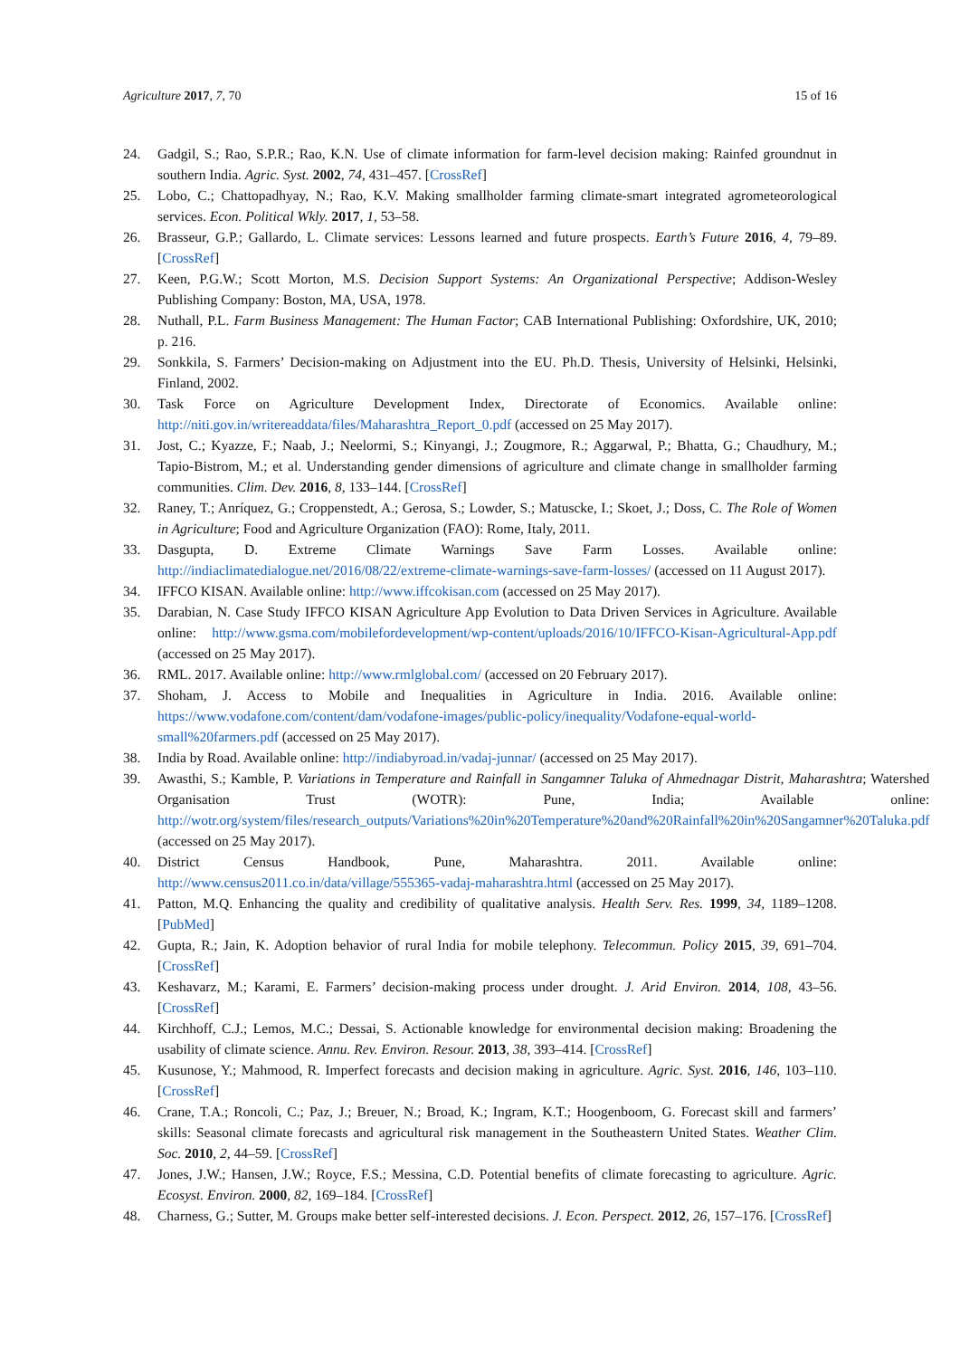Agriculture 2017, 7, 70 15 of 16
24. Gadgil, S.; Rao, S.P.R.; Rao, K.N. Use of climate information for farm-level decision making: Rainfed groundnut in southern India. Agric. Syst. 2002, 74, 431–457. [CrossRef]
25. Lobo, C.; Chattopadhyay, N.; Rao, K.V. Making smallholder farming climate-smart integrated agrometeorological services. Econ. Political Wkly. 2017, 1, 53–58.
26. Brasseur, G.P.; Gallardo, L. Climate services: Lessons learned and future prospects. Earth’s Future 2016, 4, 79–89. [CrossRef]
27. Keen, P.G.W.; Scott Morton, M.S. Decision Support Systems: An Organizational Perspective; Addison-Wesley Publishing Company: Boston, MA, USA, 1978.
28. Nuthall, P.L. Farm Business Management: The Human Factor; CAB International Publishing: Oxfordshire, UK, 2010; p. 216.
29. Sonkkila, S. Farmers’ Decision-making on Adjustment into the EU. Ph.D. Thesis, University of Helsinki, Helsinki, Finland, 2002.
30. Task Force on Agriculture Development Index, Directorate of Economics. Available online: http://niti.gov.in/writereaddata/files/Maharashtra_Report_0.pdf (accessed on 25 May 2017).
31. Jost, C.; Kyazze, F.; Naab, J.; Neelormi, S.; Kinyangi, J.; Zougmore, R.; Aggarwal, P.; Bhatta, G.; Chaudhury, M.; Tapio-Bistrom, M.; et al. Understanding gender dimensions of agriculture and climate change in smallholder farming communities. Clim. Dev. 2016, 8, 133–144. [CrossRef]
32. Raney, T.; Anríquez, G.; Croppenstedt, A.; Gerosa, S.; Lowder, S.; Matuscke, I.; Skoet, J.; Doss, C. The Role of Women in Agriculture; Food and Agriculture Organization (FAO): Rome, Italy, 2011.
33. Dasgupta, D. Extreme Climate Warnings Save Farm Losses. Available online: http://indiaclimatedialogue.net/2016/08/22/extreme-climate-warnings-save-farm-losses/ (accessed on 11 August 2017).
34. IFFCO KISAN. Available online: http://www.iffcokisan.com (accessed on 25 May 2017).
35. Darabian, N. Case Study IFFCO KISAN Agriculture App Evolution to Data Driven Services in Agriculture. Available online: http://www.gsma.com/mobilefordevelopment/wp-content/uploads/2016/10/IFFCO-Kisan-Agricultural-App.pdf (accessed on 25 May 2017).
36. RML. 2017. Available online: http://www.rmlglobal.com/ (accessed on 20 February 2017).
37. Shoham, J. Access to Mobile and Inequalities in Agriculture in India. 2016. Available online: https://www.vodafone.com/content/dam/vodafone-images/public-policy/inequality/Vodafone-equal-world-small%20farmers.pdf (accessed on 25 May 2017).
38. India by Road. Available online: http://indiabyroad.in/vadaj-junnar/ (accessed on 25 May 2017).
39. Awasthi, S.; Kamble, P. Variations in Temperature and Rainfall in Sangamner Taluka of Ahmednagar Distrit, Maharashtra; Watershed Organisation Trust (WOTR): Pune, India; Available online: http://wotr.org/system/files/research_outputs/Variations%20in%20Temperature%20and%20Rainfall%20in%20Sangamner%20Taluka.pdf (accessed on 25 May 2017).
40. District Census Handbook, Pune, Maharashtra. 2011. Available online: http://www.census2011.co.in/data/village/555365-vadaj-maharashtra.html (accessed on 25 May 2017).
41. Patton, M.Q. Enhancing the quality and credibility of qualitative analysis. Health Serv. Res. 1999, 34, 1189–1208. [PubMed]
42. Gupta, R.; Jain, K. Adoption behavior of rural India for mobile telephony. Telecommun. Policy 2015, 39, 691–704. [CrossRef]
43. Keshavarz, M.; Karami, E. Farmers’ decision-making process under drought. J. Arid Environ. 2014, 108, 43–56. [CrossRef]
44. Kirchhoff, C.J.; Lemos, M.C.; Dessai, S. Actionable knowledge for environmental decision making: Broadening the usability of climate science. Annu. Rev. Environ. Resour. 2013, 38, 393–414. [CrossRef]
45. Kusunose, Y.; Mahmood, R. Imperfect forecasts and decision making in agriculture. Agric. Syst. 2016, 146, 103–110. [CrossRef]
46. Crane, T.A.; Roncoli, C.; Paz, J.; Breuer, N.; Broad, K.; Ingram, K.T.; Hoogenboom, G. Forecast skill and farmers’ skills: Seasonal climate forecasts and agricultural risk management in the Southeastern United States. Weather Clim. Soc. 2010, 2, 44–59. [CrossRef]
47. Jones, J.W.; Hansen, J.W.; Royce, F.S.; Messina, C.D. Potential benefits of climate forecasting to agriculture. Agric. Ecosyst. Environ. 2000, 82, 169–184. [CrossRef]
48. Charness, G.; Sutter, M. Groups make better self-interested decisions. J. Econ. Perspect. 2012, 26, 157–176. [CrossRef]